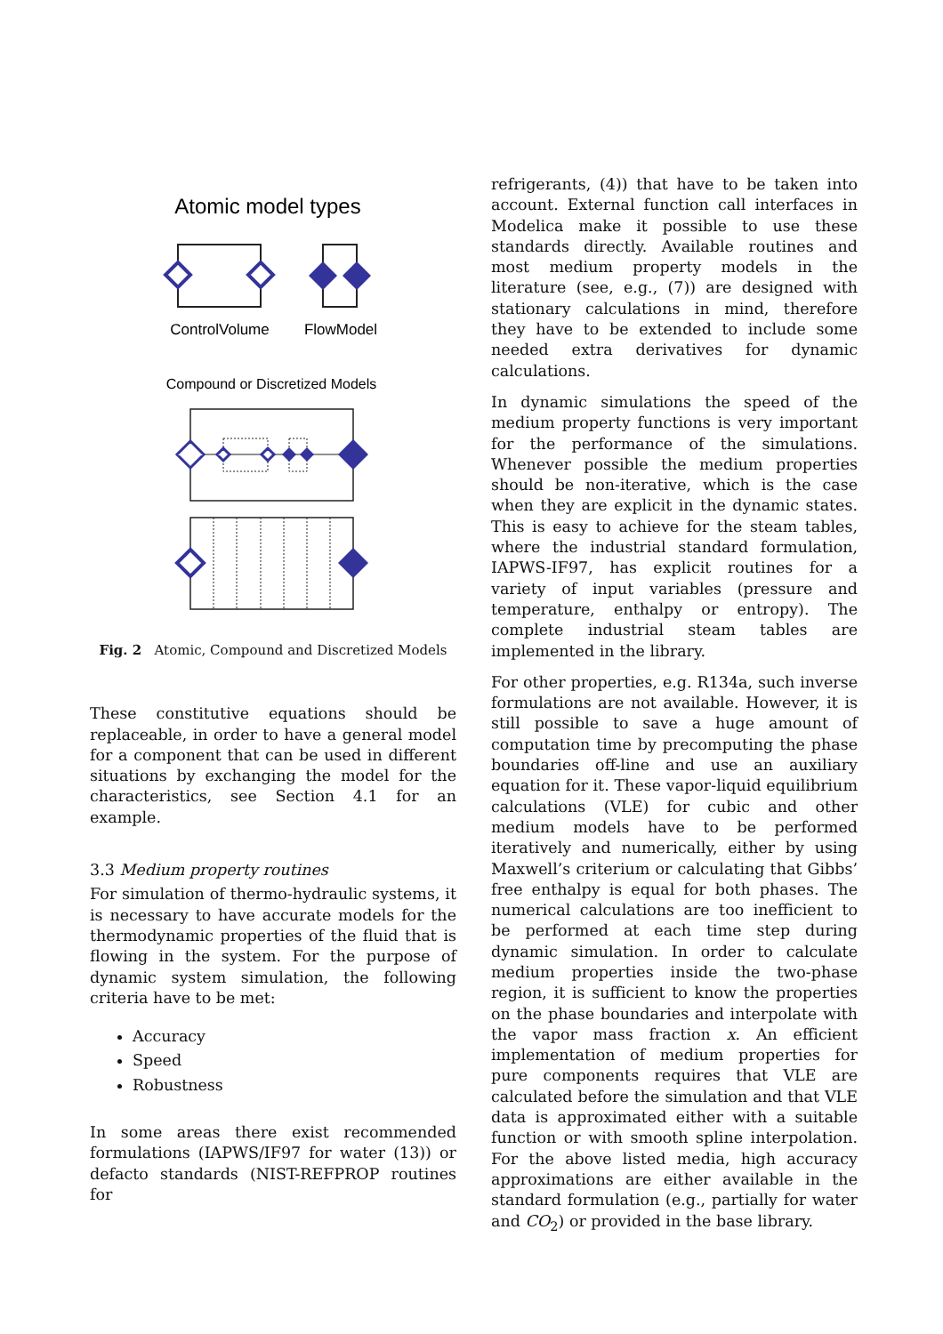Atomic model types
ControlVolume
FlowModel
Compound or Discretized Models
Fig. 2 Atomic, Compound and Discretized Models
These constitutive equations should be replaceable, in order to have a general model for a component that can be used in different situations by exchanging the model for the characteristics, see Section 4.1 for an example.
3.3 Medium property routines
For simulation of thermo-hydraulic systems, it is necessary to have accurate models for the thermodynamic properties of the fluid that is flowing in the system. For the purpose of dynamic system simulation, the following criteria have to be met:
Accuracy
Speed
Robustness
In some areas there exist recommended formulations (IAPWS/IF97 for water (13)) or defacto standards (NIST-REFPROP routines for
refrigerants, (4)) that have to be taken into account. External function call interfaces in Modelica make it possible to use these standards directly. Available routines and most medium property models in the literature (see, e.g., (7)) are designed with stationary calculations in mind, therefore they have to be extended to include some needed extra derivatives for dynamic calculations.
In dynamic simulations the speed of the medium property functions is very important for the performance of the simulations. Whenever possible the medium properties should be non-iterative, which is the case when they are explicit in the dynamic states. This is easy to achieve for the steam tables, where the industrial standard formulation, IAPWS-IF97, has explicit routines for a variety of input variables (pressure and temperature, enthalpy or entropy). The complete industrial steam tables are implemented in the library.
For other properties, e.g. R134a, such inverse formulations are not available. However, it is still possible to save a huge amount of computation time by precomputing the phase boundaries off-line and use an auxiliary equation for it. These vapor-liquid equilibrium calculations (VLE) for cubic and other medium models have to be performed iteratively and numerically, either by using Maxwell’s criterium or calculating that Gibbs’ free enthalpy is equal for both phases. The numerical calculations are too inefficient to be performed at each time step during dynamic simulation. In order to calculate medium properties inside the two-phase region, it is sufficient to know the properties on the phase boundaries and interpolate with the vapor mass fraction x. An efficient implementation of medium properties for pure components requires that VLE are calculated before the simulation and that VLE data is approximated either with a suitable function or with smooth spline interpolation. For the above listed media, high accuracy approximations are either available in the standard formulation (e.g., partially for water and CO<sub>2</sub>) or provided in the base library.